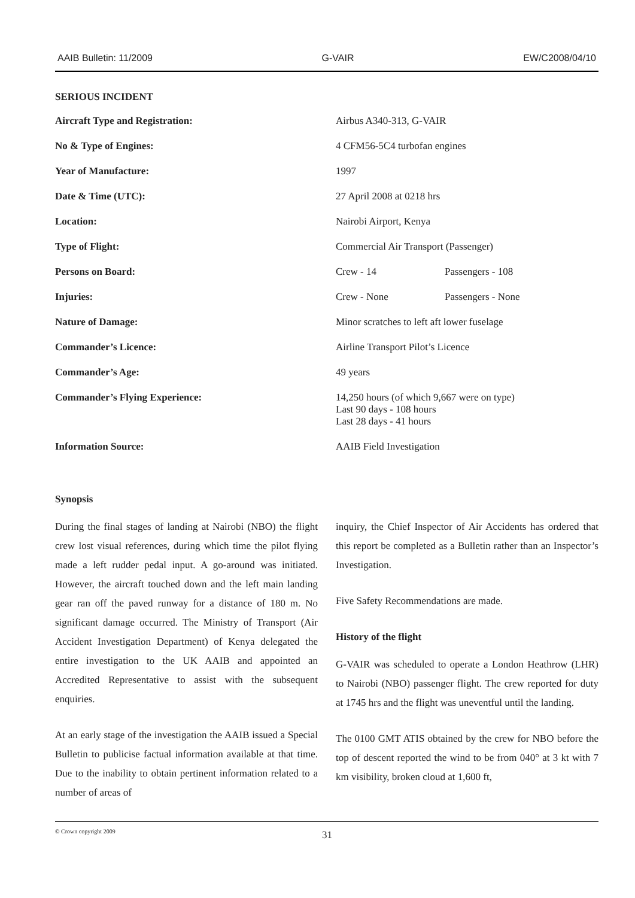AAIB Bulletin: 11/2009 G-VAIR EW/C2008/04/10
SERIOUS INCIDENT
| Aircraft Type and Registration: | Airbus A340-313, G-VAIR | |
| No & Type of Engines: | 4 CFM56-5C4 turbofan engines | |
| Year of Manufacture: | 1997 | |
| Date & Time (UTC): | 27 April 2008 at 0218 hrs | |
| Location: | Nairobi Airport, Kenya | |
| Type of Flight: | Commercial Air Transport (Passenger) | |
| Persons on Board: | Crew - 14 | Passengers - 108 |
| Injuries: | Crew - None | Passengers - None |
| Nature of Damage: | Minor scratches to left aft lower fuselage | |
| Commander’s Licence: | Airline Transport Pilot’s Licence | |
| Commander’s Age: | 49 years | |
| Commander’s Flying Experience: | 14,250 hours (of which 9,667 were on type) Last 90 days - 108 hours Last 28 days - 41 hours | |
| Information Source: | AAIB Field Investigation | |
Synopsis
During the final stages of landing at Nairobi (NBO) the flight crew lost visual references, during which time the pilot flying made a left rudder pedal input. A go-around was initiated. However, the aircraft touched down and the left main landing gear ran off the paved runway for a distance of 180 m. No significant damage occurred. The Ministry of Transport (Air Accident Investigation Department) of Kenya delegated the entire investigation to the UK AAIB and appointed an Accredited Representative to assist with the subsequent enquiries.
At an early stage of the investigation the AAIB issued a Special Bulletin to publicise factual information available at that time. Due to the inability to obtain pertinent information related to a number of areas of
inquiry, the Chief Inspector of Air Accidents has ordered that this report be completed as a Bulletin rather than an Inspector’s Investigation.
Five Safety Recommendations are made.
History of the flight
G-VAIR was scheduled to operate a London Heathrow (LHR) to Nairobi (NBO) passenger flight. The crew reported for duty at 1745 hrs and the flight was uneventful until the landing.
The 0100 GMT ATIS obtained by the crew for NBO before the top of descent reported the wind to be from 040° at 3 kt with 7 km visibility, broken cloud at 1,600 ft,
© Crown copyright 2009 31